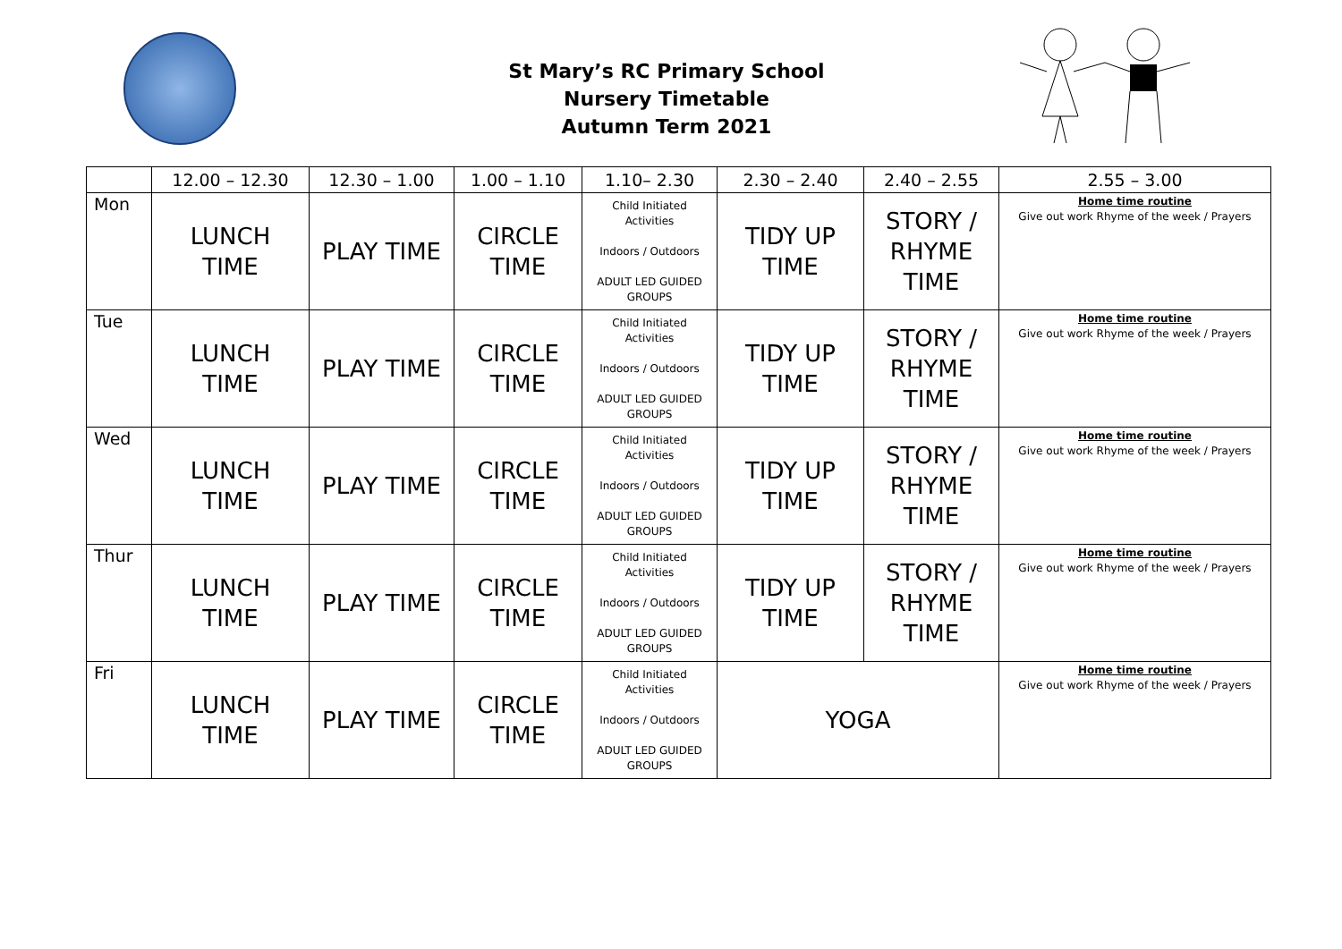St Mary’s RC Primary School
Nursery Timetable
Autumn Term 2021
| | 12.00 – 12.30 | 12.30 – 1.00 | 1.00 – 1.10 | 1.10– 2.30 | 2.30 – 2.40 | 2.40 – 2.55 | 2.55 – 3.00 |
| --- | --- | --- | --- | --- | --- | --- | --- |
| Mon | LUNCH TIME | PLAY TIME | CIRCLE TIME | Child Initiated Activities Indoors / Outdoors ADULT LED GUIDED GROUPS | TIDY UP TIME | STORY / RHYME TIME | Home time routine Give out work Rhyme of the week / Prayers |
| Tue | LUNCH TIME | PLAY TIME | CIRCLE TIME | Child Initiated Activities Indoors / Outdoors ADULT LED GUIDED GROUPS | TIDY UP TIME | STORY / RHYME TIME | Home time routine Give out work Rhyme of the week / Prayers |
| Wed | LUNCH TIME | PLAY TIME | CIRCLE TIME | Child Initiated Activities Indoors / Outdoors ADULT LED GUIDED GROUPS | TIDY UP TIME | STORY / RHYME TIME | Home time routine Give out work Rhyme of the week / Prayers |
| Thur | LUNCH TIME | PLAY TIME | CIRCLE TIME | Child Initiated Activities Indoors / Outdoors ADULT LED GUIDED GROUPS | TIDY UP TIME | STORY / RHYME TIME | Home time routine Give out work Rhyme of the week / Prayers |
| Fri | LUNCH TIME | PLAY TIME | CIRCLE TIME | Child Initiated Activities Indoors / Outdoors ADULT LED GUIDED GROUPS | YOGA | | Home time routine Give out work Rhyme of the week / Prayers |